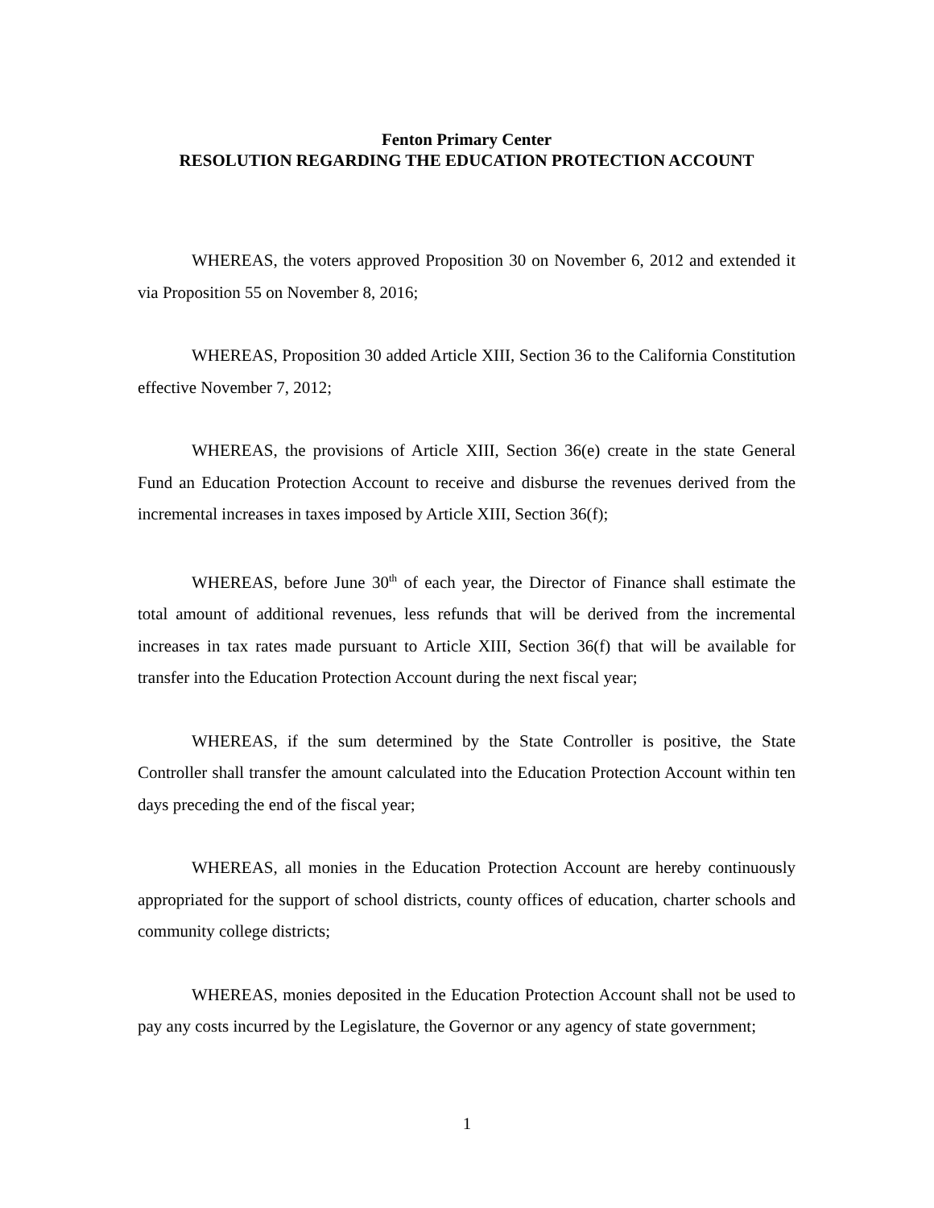Fenton Primary Center
RESOLUTION REGARDING THE EDUCATION PROTECTION ACCOUNT
WHEREAS, the voters approved Proposition 30 on November 6, 2012 and extended it via Proposition 55 on November 8, 2016;
WHEREAS, Proposition 30 added Article XIII, Section 36 to the California Constitution effective November 7, 2012;
WHEREAS, the provisions of Article XIII, Section 36(e) create in the state General Fund an Education Protection Account to receive and disburse the revenues derived from the incremental increases in taxes imposed by Article XIII, Section 36(f);
WHEREAS, before June 30<sup>th</sup> of each year, the Director of Finance shall estimate the total amount of additional revenues, less refunds that will be derived from the incremental increases in tax rates made pursuant to Article XIII, Section 36(f) that will be available for transfer into the Education Protection Account during the next fiscal year;
WHEREAS, if the sum determined by the State Controller is positive, the State Controller shall transfer the amount calculated into the Education Protection Account within ten days preceding the end of the fiscal year;
WHEREAS, all monies in the Education Protection Account are hereby continuously appropriated for the support of school districts, county offices of education, charter schools and community college districts;
WHEREAS, monies deposited in the Education Protection Account shall not be used to pay any costs incurred by the Legislature, the Governor or any agency of state government;
1